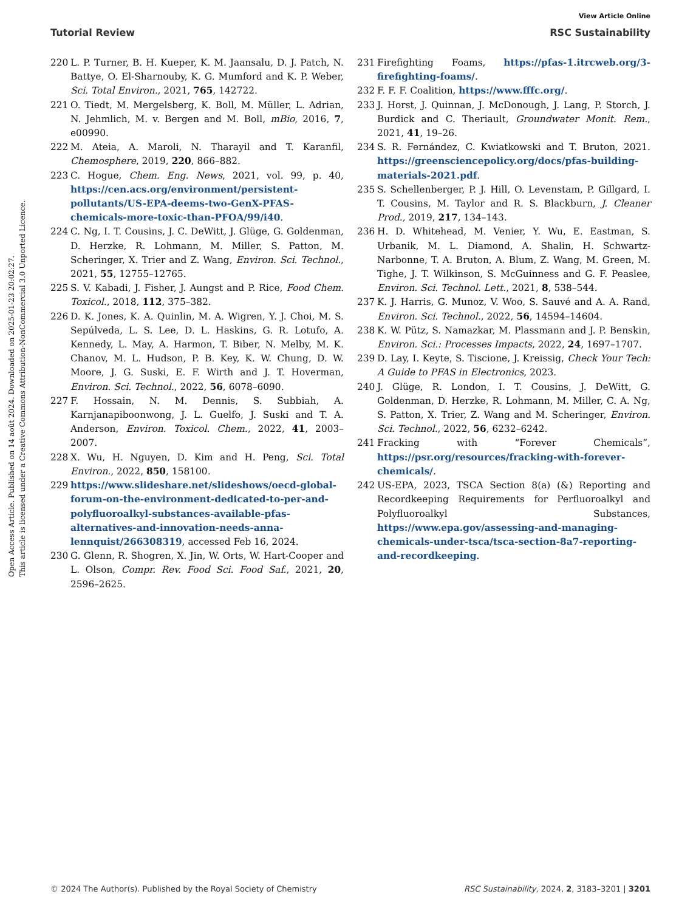View Article Online
Tutorial Review RSC Sustainability
Open Access Article. Published on 14 août 2024. Downloaded on 2025-01-23 20:02:27.
This article is licensed under a Creative Commons Attribution-NonCommercial 3.0 Unported Licence.
220 L. P. Turner, B. H. Kueper, K. M. Jaansalu, D. J. Patch, N. Battye, O. El-Sharnouby, K. G. Mumford and K. P. Weber, Sci. Total Environ., 2021, 765, 142722.
221 O. Tiedt, M. Mergelsberg, K. Boll, M. Müller, L. Adrian, N. Jehmlich, M. v. Bergen and M. Boll, mBio, 2016, 7, e00990.
222 M. Ateia, A. Maroli, N. Tharayil and T. Karanfil, Chemosphere, 2019, 220, 866–882.
223 C. Hogue, Chem. Eng. News, 2021, vol. 99, p. 40, https://cen.acs.org/environment/persistent-pollutants/US-EPA-deems-two-GenX-PFAS-chemicals-more-toxic-than-PFOA/99/i40.
224 C. Ng, I. T. Cousins, J. C. DeWitt, J. Glüge, G. Goldenman, D. Herzke, R. Lohmann, M. Miller, S. Patton, M. Scheringer, X. Trier and Z. Wang, Environ. Sci. Technol., 2021, 55, 12755–12765.
225 S. V. Kabadi, J. Fisher, J. Aungst and P. Rice, Food Chem. Toxicol., 2018, 112, 375–382.
226 D. K. Jones, K. A. Quinlin, M. A. Wigren, Y. J. Choi, M. S. Sepúlveda, L. S. Lee, D. L. Haskins, G. R. Lotufo, A. Kennedy, L. May, A. Harmon, T. Biber, N. Melby, M. K. Chanov, M. L. Hudson, P. B. Key, K. W. Chung, D. W. Moore, J. G. Suski, E. F. Wirth and J. T. Hoverman, Environ. Sci. Technol., 2022, 56, 6078–6090.
227 F. Hossain, N. M. Dennis, S. Subbiah, A. Karnjanapiboonwong, J. L. Guelfo, J. Suski and T. A. Anderson, Environ. Toxicol. Chem., 2022, 41, 2003–2007.
228 X. Wu, H. Nguyen, D. Kim and H. Peng, Sci. Total Environ., 2022, 850, 158100.
229 https://www.slideshare.net/slideshows/oecd-global-forum-on-the-environment-dedicated-to-per-and-polyfluoroalkyl-substances-available-pfas-alternatives-and-innovation-needs-anna-lennquist/266308319, accessed Feb 16, 2024.
230 G. Glenn, R. Shogren, X. Jin, W. Orts, W. Hart-Cooper and L. Olson, Compr. Rev. Food Sci. Food Saf., 2021, 20, 2596–2625.
231 Firefighting Foams, https://pfas-1.itrcweb.org/3-firefighting-foams/.
232 F. F. F. Coalition, https://www.fffc.org/.
233 J. Horst, J. Quinnan, J. McDonough, J. Lang, P. Storch, J. Burdick and C. Theriault, Groundwater Monit. Rem., 2021, 41, 19–26.
234 S. R. Fernández, C. Kwiatkowski and T. Bruton, 2021. https://greensciencepolicy.org/docs/pfas-building-materials-2021.pdf.
235 S. Schellenberger, P. J. Hill, O. Levenstam, P. Gillgard, I. T. Cousins, M. Taylor and R. S. Blackburn, J. Cleaner Prod., 2019, 217, 134–143.
236 H. D. Whitehead, M. Venier, Y. Wu, E. Eastman, S. Urbanik, M. L. Diamond, A. Shalin, H. Schwartz-Narbonne, T. A. Bruton, A. Blum, Z. Wang, M. Green, M. Tighe, J. T. Wilkinson, S. McGuinness and G. F. Peaslee, Environ. Sci. Technol. Lett., 2021, 8, 538–544.
237 K. J. Harris, G. Munoz, V. Woo, S. Sauvé and A. A. Rand, Environ. Sci. Technol., 2022, 56, 14594–14604.
238 K. W. Pütz, S. Namazkar, M. Plassmann and J. P. Benskin, Environ. Sci.: Processes Impacts, 2022, 24, 1697–1707.
239 D. Lay, I. Keyte, S. Tiscione, J. Kreissig, Check Your Tech: A Guide to PFAS in Electronics, 2023.
240 J. Glüge, R. London, I. T. Cousins, J. DeWitt, G. Goldenman, D. Herzke, R. Lohmann, M. Miller, C. A. Ng, S. Patton, X. Trier, Z. Wang and M. Scheringer, Environ. Sci. Technol., 2022, 56, 6232–6242.
241 Fracking with “Forever Chemicals”, https://psr.org/resources/fracking-with-forever-chemicals/.
242 US-EPA, 2023, TSCA Section 8(a) (&) Reporting and Recordkeeping Requirements for Perfluoroalkyl and Polyfluoroalkyl Substances, https://www.epa.gov/assessing-and-managing-chemicals-under-tsca/tsca-section-8a7-reporting-and-recordkeeping.
© 2024 The Author(s). Published by the Royal Society of Chemistry RSC Sustainability, 2024, 2, 3183–3201 | 3201